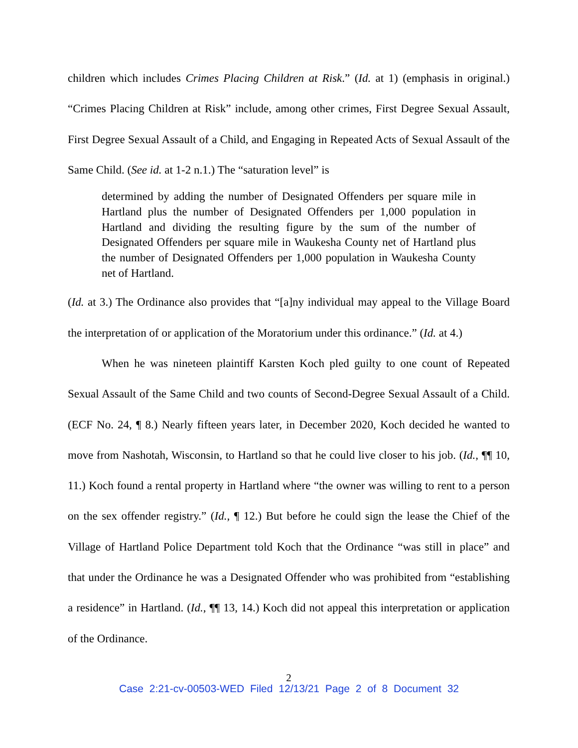children which includes Crimes Placing Children at Risk.” (Id. at 1) (emphasis in original.) “Crimes Placing Children at Risk” include, among other crimes, First Degree Sexual Assault, First Degree Sexual Assault of a Child, and Engaging in Repeated Acts of Sexual Assault of the Same Child. (See id. at 1-2 n.1.) The “saturation level” is
determined by adding the number of Designated Offenders per square mile in Hartland plus the number of Designated Offenders per 1,000 population in Hartland and dividing the resulting figure by the sum of the number of Designated Offenders per square mile in Waukesha County net of Hartland plus the number of Designated Offenders per 1,000 population in Waukesha County net of Hartland.
(Id. at 3.) The Ordinance also provides that “[a]ny individual may appeal to the Village Board the interpretation of or application of the Moratorium under this ordinance.” (Id. at 4.)
When he was nineteen plaintiff Karsten Koch pled guilty to one count of Repeated Sexual Assault of the Same Child and two counts of Second-Degree Sexual Assault of a Child. (ECF No. 24, ¶ 8.) Nearly fifteen years later, in December 2020, Koch decided he wanted to move from Nashotah, Wisconsin, to Hartland so that he could live closer to his job. (Id., ¶¶ 10, 11.) Koch found a rental property in Hartland where “the owner was willing to rent to a person on the sex offender registry.” (Id., ¶ 12.) But before he could sign the lease the Chief of the Village of Hartland Police Department told Koch that the Ordinance “was still in place” and that under the Ordinance he was a Designated Offender who was prohibited from “establishing a residence” in Hartland. (Id., ¶¶ 13, 14.) Koch did not appeal this interpretation or application of the Ordinance.
2
Case 2:21-cv-00503-WED Filed 12/13/21 Page 2 of 8 Document 32